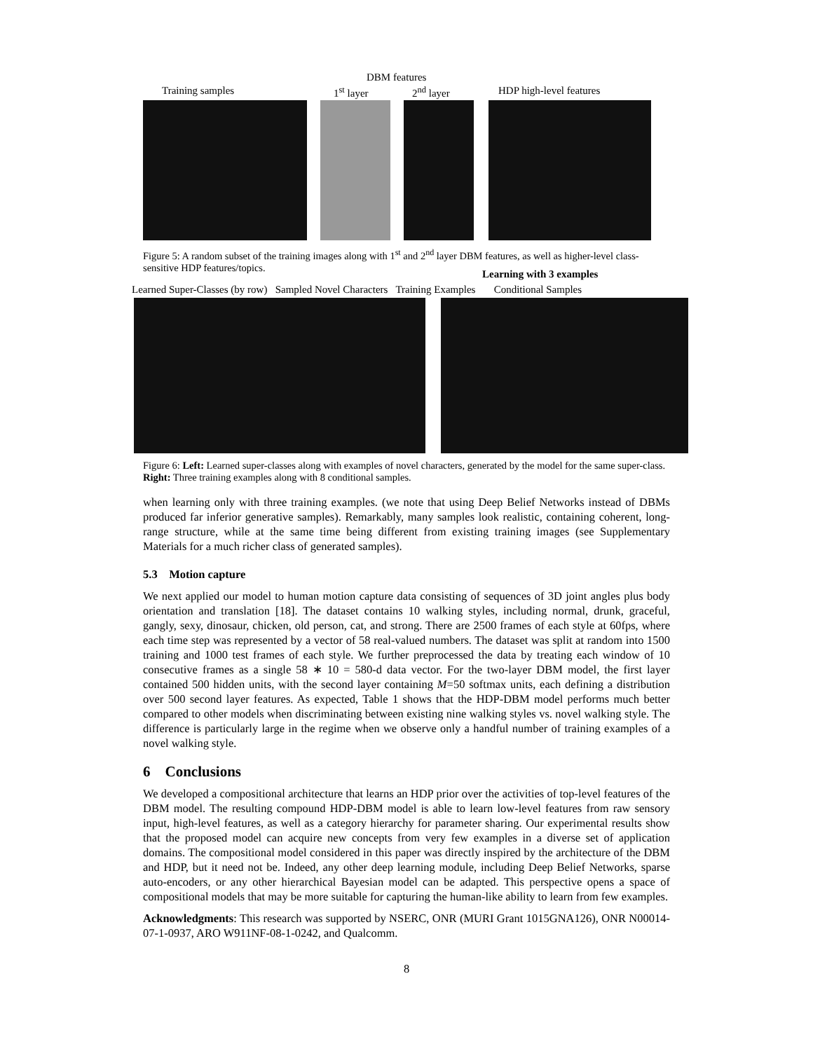DBM features
Training samples 1<sup>st</sup> layer 2<sup>nd</sup> layer HDP high-level features
Figure 5: A random subset of the training images along with 1<sup>st</sup> and 2<sup>nd</sup> layer DBM features, as well as higher-level class-sensitive HDP features/topics.
Learning with 3 examples
Learned Super-Classes (by row) Sampled Novel Characters Training Examples Conditional Samples
Figure 6: Left: Learned super-classes along with examples of novel characters, generated by the model for the same super-class. Right: Three training examples along with 8 conditional samples.
when learning only with three training examples. (we note that using Deep Belief Networks instead of DBMs produced far inferior generative samples). Remarkably, many samples look realistic, containing coherent, long-range structure, while at the same time being different from existing training images (see Supplementary Materials for a much richer class of generated samples).
5.3 Motion capture
We next applied our model to human motion capture data consisting of sequences of 3D joint angles plus body orientation and translation [18]. The dataset contains 10 walking styles, including normal, drunk, graceful, gangly, sexy, dinosaur, chicken, old person, cat, and strong. There are 2500 frames of each style at 60fps, where each time step was represented by a vector of 58 real-valued numbers. The dataset was split at random into 1500 training and 1000 test frames of each style. We further preprocessed the data by treating each window of 10 consecutive frames as a single 58 ∗ 10 = 580-d data vector. For the two-layer DBM model, the first layer contained 500 hidden units, with the second layer containing M=50 softmax units, each defining a distribution over 500 second layer features. As expected, Table 1 shows that the HDP-DBM model performs much better compared to other models when discriminating between existing nine walking styles vs. novel walking style. The difference is particularly large in the regime when we observe only a handful number of training examples of a novel walking style.
6 Conclusions
We developed a compositional architecture that learns an HDP prior over the activities of top-level features of the DBM model. The resulting compound HDP-DBM model is able to learn low-level features from raw sensory input, high-level features, as well as a category hierarchy for parameter sharing. Our experimental results show that the proposed model can acquire new concepts from very few examples in a diverse set of application domains. The compositional model considered in this paper was directly inspired by the architecture of the DBM and HDP, but it need not be. Indeed, any other deep learning module, including Deep Belief Networks, sparse auto-encoders, or any other hierarchical Bayesian model can be adapted. This perspective opens a space of compositional models that may be more suitable for capturing the human-like ability to learn from few examples.
Acknowledgments: This research was supported by NSERC, ONR (MURI Grant 1015GNA126), ONR N00014-07-1-0937, ARO W911NF-08-1-0242, and Qualcomm.
8